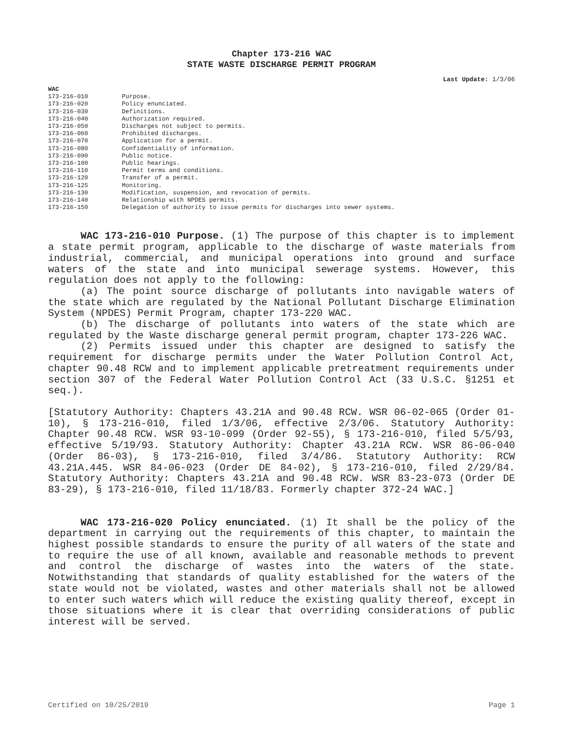Chapter 173-216 WAC
STATE WASTE DISCHARGE PERMIT PROGRAM
Last Update: 1/3/06
WAC
173-216-010 Purpose.
173-216-020 Policy enunciated.
173-216-030 Definitions.
173-216-040 Authorization required.
173-216-050 Discharges not subject to permits.
173-216-060 Prohibited discharges.
173-216-070 Application for a permit.
173-216-080 Confidentiality of information.
173-216-090 Public notice.
173-216-100 Public hearings.
173-216-110 Permit terms and conditions.
173-216-120 Transfer of a permit.
173-216-125 Monitoring.
173-216-130 Modification, suspension, and revocation of permits.
173-216-140 Relationship with NPDES permits.
173-216-150 Delegation of authority to issue permits for discharges into sewer systems.
WAC 173-216-010 Purpose. (1) The purpose of this chapter is to implement a state permit program, applicable to the discharge of waste materials from industrial, commercial, and municipal operations into ground and surface waters of the state and into municipal sewerage systems. However, this regulation does not apply to the following:
(a) The point source discharge of pollutants into navigable waters of the state which are regulated by the National Pollutant Discharge Elimination System (NPDES) Permit Program, chapter 173-220 WAC.
(b) The discharge of pollutants into waters of the state which are regulated by the Waste discharge general permit program, chapter 173-226 WAC.
(2) Permits issued under this chapter are designed to satisfy the requirement for discharge permits under the Water Pollution Control Act, chapter 90.48 RCW and to implement applicable pretreatment requirements under section 307 of the Federal Water Pollution Control Act (33 U.S.C. §1251 et seq.).
[Statutory Authority: Chapters 43.21A and 90.48 RCW. WSR 06-02-065 (Order 01-10), § 173-216-010, filed 1/3/06, effective 2/3/06. Statutory Authority: Chapter 90.48 RCW. WSR 93-10-099 (Order 92-55), § 173-216-010, filed 5/5/93, effective 5/19/93. Statutory Authority: Chapter 43.21A RCW. WSR 86-06-040 (Order 86-03), § 173-216-010, filed 3/4/86. Statutory Authority: RCW 43.21A.445. WSR 84-06-023 (Order DE 84-02), § 173-216-010, filed 2/29/84. Statutory Authority: Chapters 43.21A and 90.48 RCW. WSR 83-23-073 (Order DE 83-29), § 173-216-010, filed 11/18/83. Formerly chapter 372-24 WAC.]
WAC 173-216-020 Policy enunciated. (1) It shall be the policy of the department in carrying out the requirements of this chapter, to maintain the highest possible standards to ensure the purity of all waters of the state and to require the use of all known, available and reasonable methods to prevent and control the discharge of wastes into the waters of the state. Notwithstanding that standards of quality established for the waters of the state would not be violated, wastes and other materials shall not be allowed to enter such waters which will reduce the existing quality thereof, except in those situations where it is clear that overriding considerations of public interest will be served.
Certified on 10/25/2019 Page 1